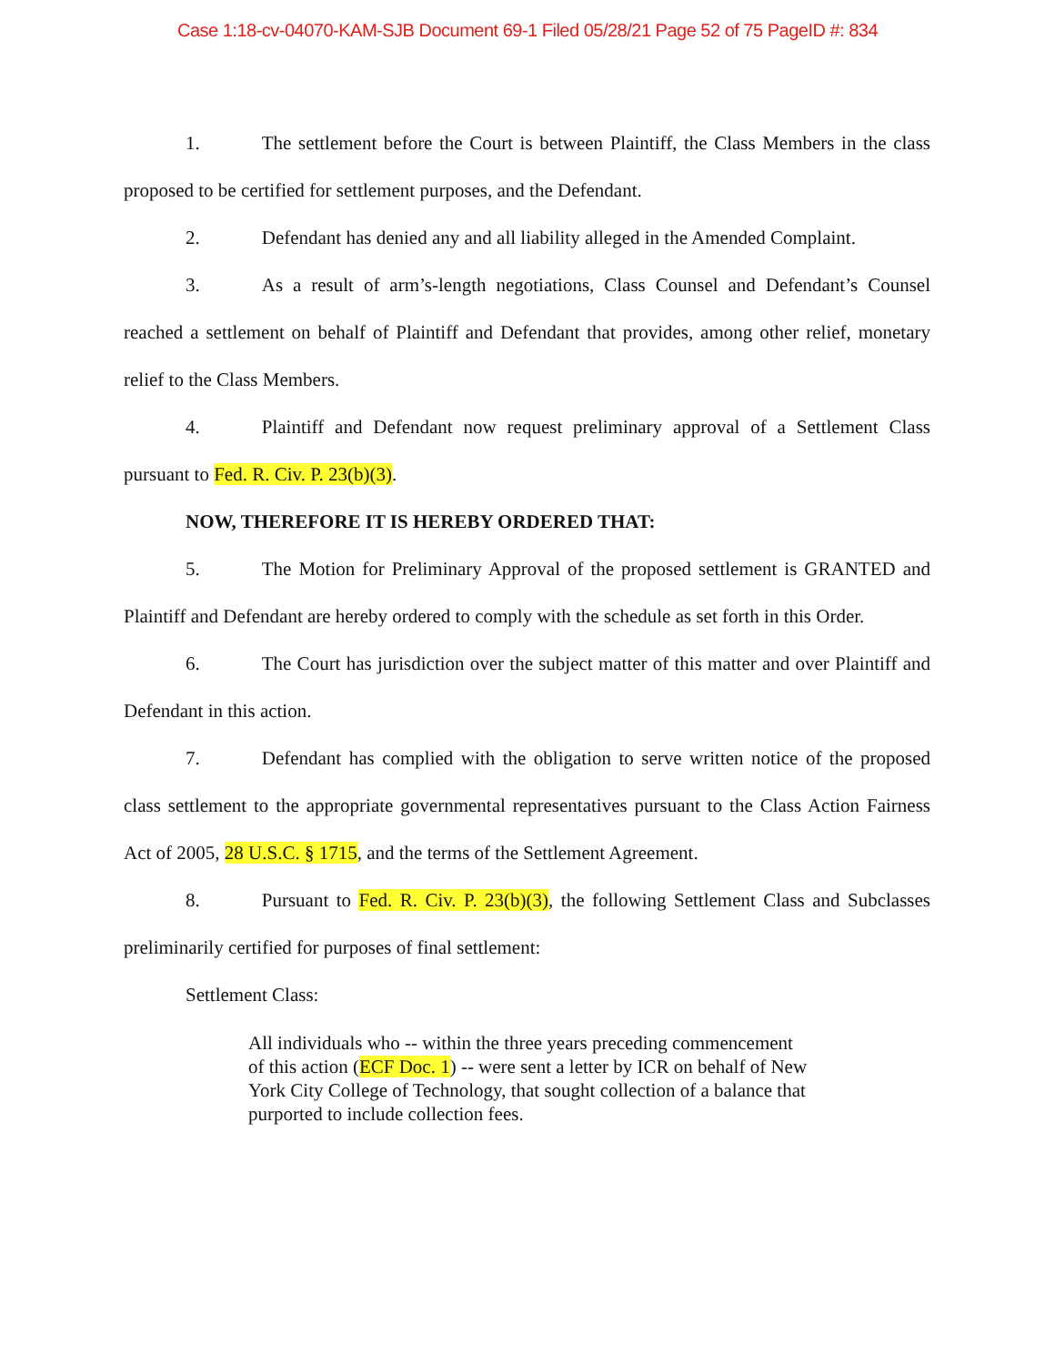Case 1:18-cv-04070-KAM-SJB Document 69-1 Filed 05/28/21 Page 52 of 75 PageID #: 834
1. The settlement before the Court is between Plaintiff, the Class Members in the class proposed to be certified for settlement purposes, and the Defendant.
2. Defendant has denied any and all liability alleged in the Amended Complaint.
3. As a result of arm’s-length negotiations, Class Counsel and Defendant’s Counsel reached a settlement on behalf of Plaintiff and Defendant that provides, among other relief, monetary relief to the Class Members.
4. Plaintiff and Defendant now request preliminary approval of a Settlement Class pursuant to Fed. R. Civ. P. 23(b)(3).
NOW, THEREFORE IT IS HEREBY ORDERED THAT:
5. The Motion for Preliminary Approval of the proposed settlement is GRANTED and Plaintiff and Defendant are hereby ordered to comply with the schedule as set forth in this Order.
6. The Court has jurisdiction over the subject matter of this matter and over Plaintiff and Defendant in this action.
7. Defendant has complied with the obligation to serve written notice of the proposed class settlement to the appropriate governmental representatives pursuant to the Class Action Fairness Act of 2005, 28 U.S.C. § 1715, and the terms of the Settlement Agreement.
8. Pursuant to Fed. R. Civ. P. 23(b)(3), the following Settlement Class and Subclasses preliminarily certified for purposes of final settlement:
Settlement Class:
All individuals who -- within the three years preceding commencement of this action (ECF Doc. 1) -- were sent a letter by ICR on behalf of New York City College of Technology, that sought collection of a balance that purported to include collection fees.